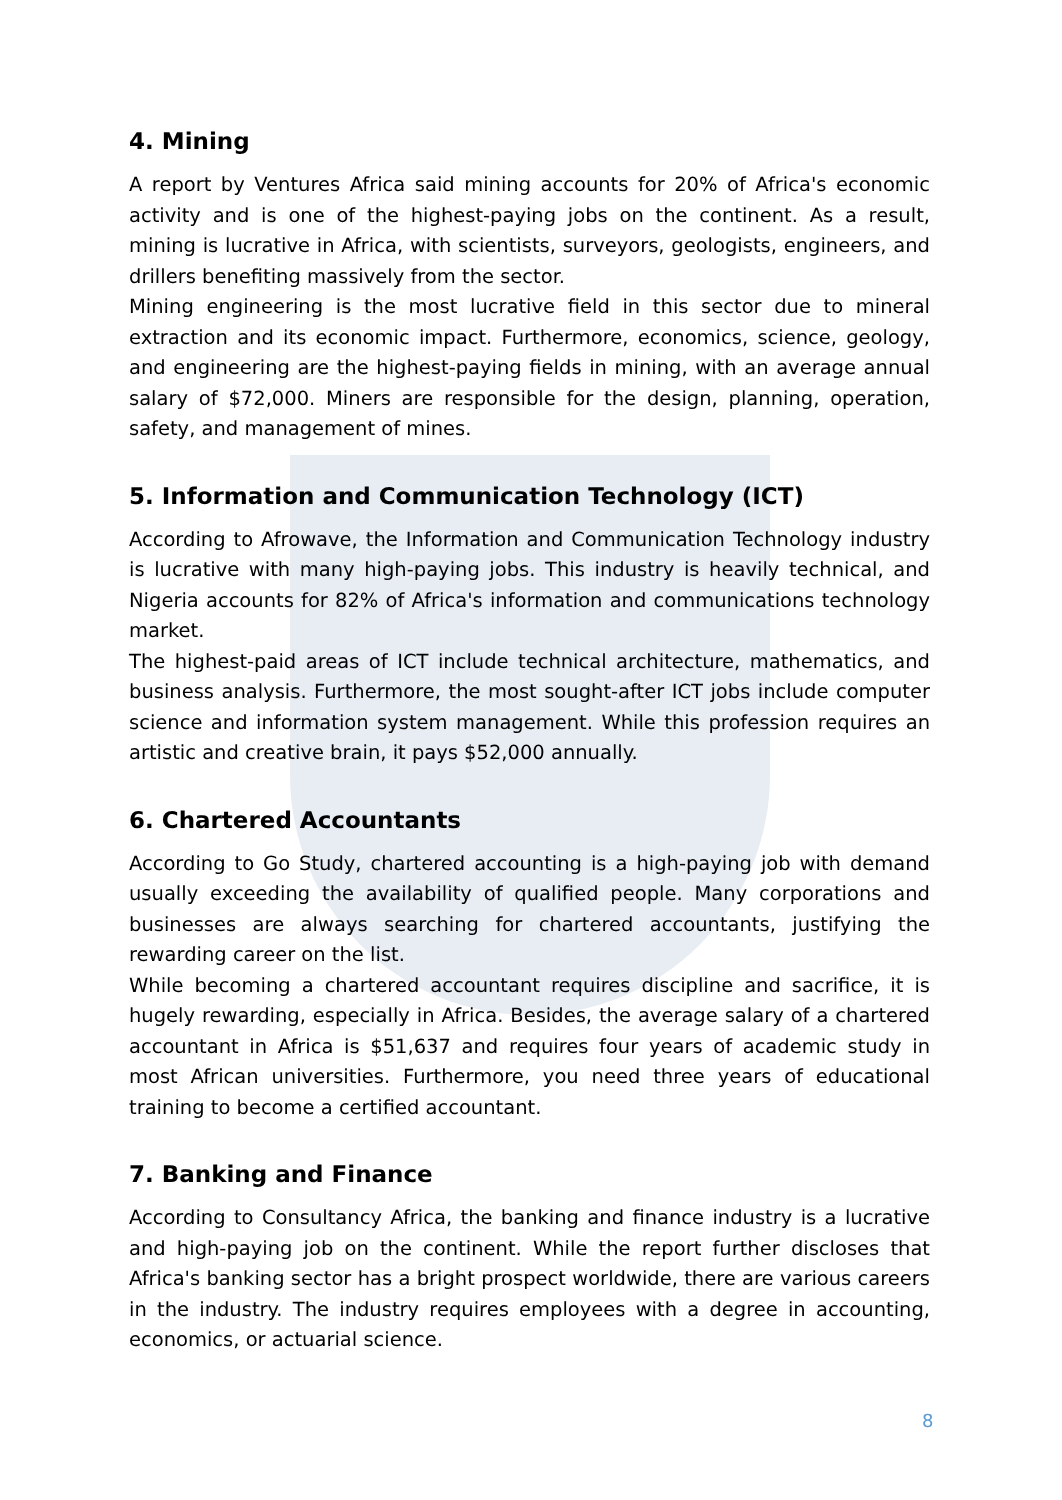4. Mining
A report by Ventures Africa said mining accounts for 20% of Africa's economic activity and is one of the highest-paying jobs on the continent. As a result, mining is lucrative in Africa, with scientists, surveyors, geologists, engineers, and drillers benefiting massively from the sector.
Mining engineering is the most lucrative field in this sector due to mineral extraction and its economic impact. Furthermore, economics, science, geology, and engineering are the highest-paying fields in mining, with an average annual salary of $72,000. Miners are responsible for the design, planning, operation, safety, and management of mines.
5. Information and Communication Technology (ICT)
According to Afrowave, the Information and Communication Technology industry is lucrative with many high-paying jobs. This industry is heavily technical, and Nigeria accounts for 82% of Africa's information and communications technology market.
The highest-paid areas of ICT include technical architecture, mathematics, and business analysis. Furthermore, the most sought-after ICT jobs include computer science and information system management. While this profession requires an artistic and creative brain, it pays $52,000 annually.
6. Chartered Accountants
According to Go Study, chartered accounting is a high-paying job with demand usually exceeding the availability of qualified people. Many corporations and businesses are always searching for chartered accountants, justifying the rewarding career on the list.
While becoming a chartered accountant requires discipline and sacrifice, it is hugely rewarding, especially in Africa. Besides, the average salary of a chartered accountant in Africa is $51,637 and requires four years of academic study in most African universities. Furthermore, you need three years of educational training to become a certified accountant.
7. Banking and Finance
According to Consultancy Africa, the banking and finance industry is a lucrative and high-paying job on the continent. While the report further discloses that Africa's banking sector has a bright prospect worldwide, there are various careers in the industry. The industry requires employees with a degree in accounting, economics, or actuarial science.
8